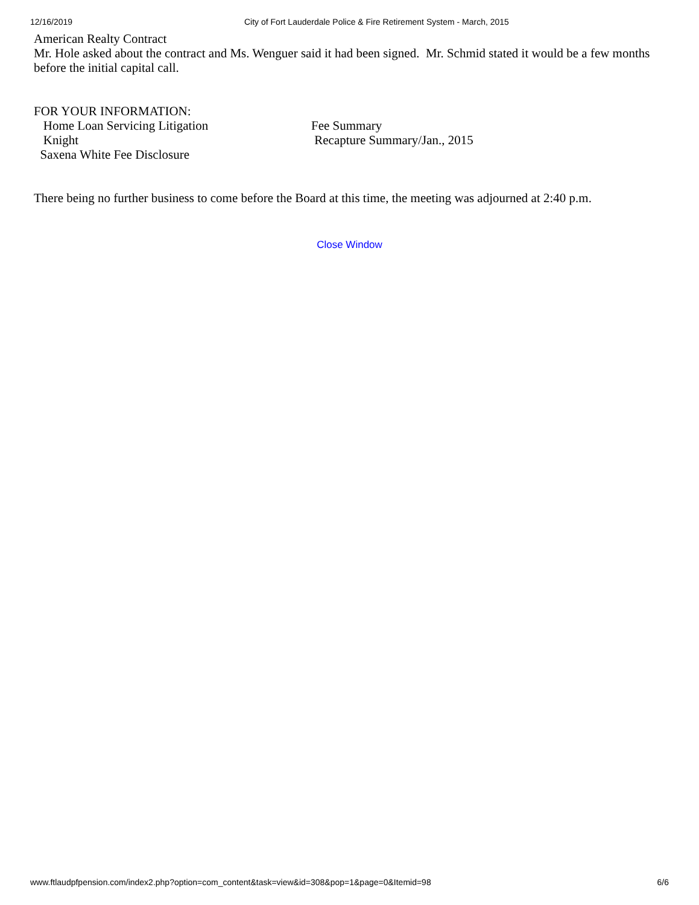12/16/2019 City of Fort Lauderdale Police & Fire Retirement System - March, 2015
American Realty Contract
Mr. Hole asked about the contract and Ms. Wenguer said it had been signed. Mr. Schmid stated it would be a few months before the initial capital call.
FOR YOUR INFORMATION:
Home Loan Servicing Litigation
Knight
Saxena White Fee Disclosure
Fee Summary
Recapture Summary/Jan., 2015
There being no further business to come before the Board at this time, the meeting was adjourned at 2:40 p.m.
Close Window
www.ftlaudpfpension.com/index2.php?option=com_content&task=view&id=308&pop=1&page=0&Itemid=98 6/6